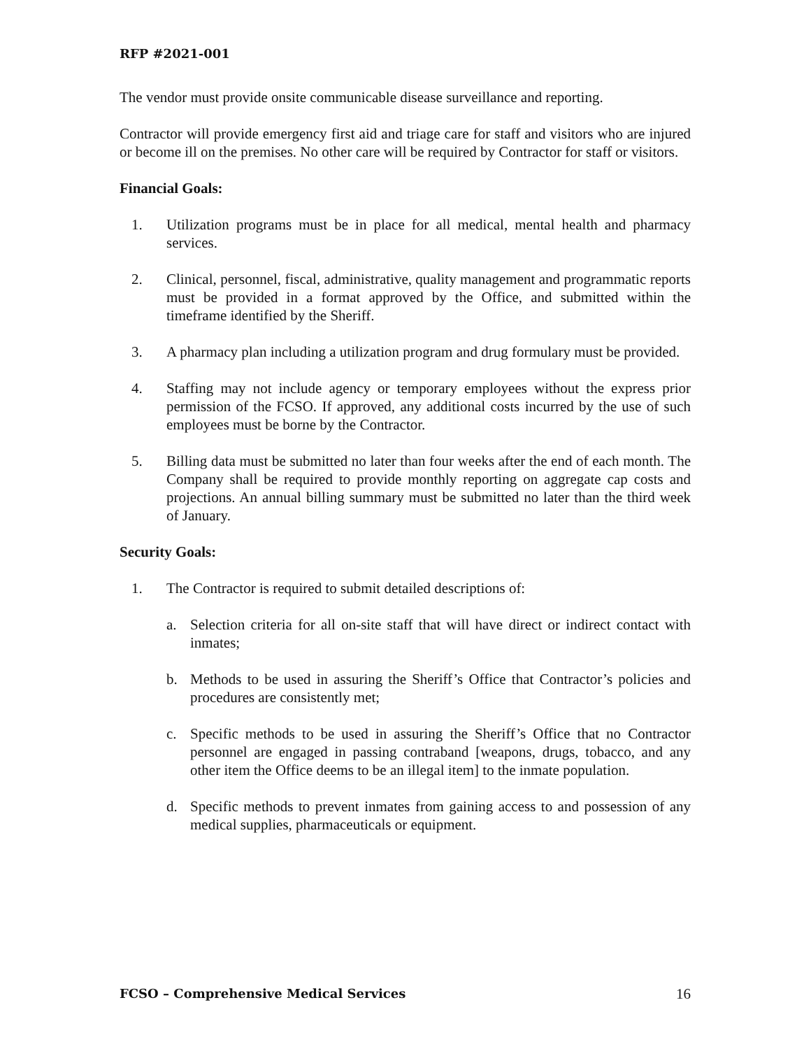RFP #2021-001
The vendor must provide onsite communicable disease surveillance and reporting.
Contractor will provide emergency first aid and triage care for staff and visitors who are injured or become ill on the premises. No other care will be required by Contractor for staff or visitors.
Financial Goals:
1. Utilization programs must be in place for all medical, mental health and pharmacy services.
2. Clinical, personnel, fiscal, administrative, quality management and programmatic reports must be provided in a format approved by the Office, and submitted within the timeframe identified by the Sheriff.
3. A pharmacy plan including a utilization program and drug formulary must be provided.
4. Staffing may not include agency or temporary employees without the express prior permission of the FCSO. If approved, any additional costs incurred by the use of such employees must be borne by the Contractor.
5. Billing data must be submitted no later than four weeks after the end of each month. The Company shall be required to provide monthly reporting on aggregate cap costs and projections. An annual billing summary must be submitted no later than the third week of January.
Security Goals:
1. The Contractor is required to submit detailed descriptions of:
a. Selection criteria for all on-site staff that will have direct or indirect contact with inmates;
b. Methods to be used in assuring the Sheriff’s Office that Contractor’s policies and procedures are consistently met;
c. Specific methods to be used in assuring the Sheriff’s Office that no Contractor personnel are engaged in passing contraband [weapons, drugs, tobacco, and any other item the Office deems to be an illegal item] to the inmate population.
d. Specific methods to prevent inmates from gaining access to and possession of any medical supplies, pharmaceuticals or equipment.
FCSO – Comprehensive Medical Services 16